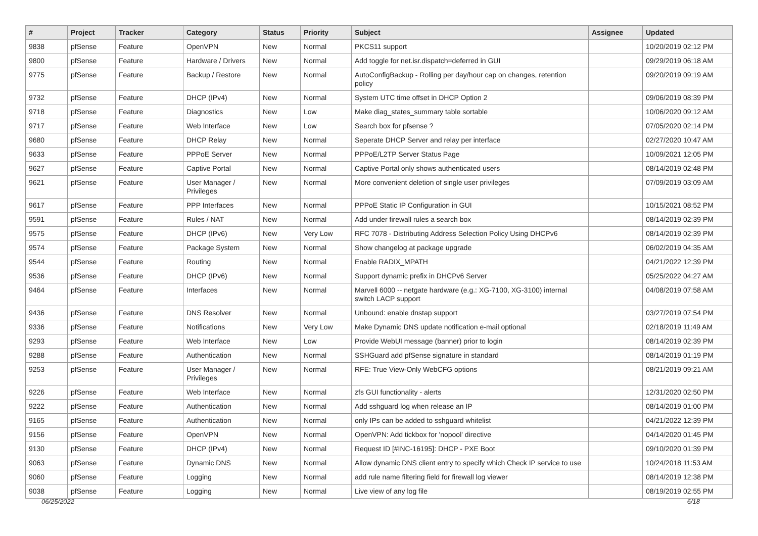| # | Project | Tracker | Category | Status | Priority | Subject | Assignee | Updated |
| --- | --- | --- | --- | --- | --- | --- | --- | --- |
| 9838 | pfSense | Feature | OpenVPN | New | Normal | PKCS11 support | | 10/20/2019 02:12 PM |
| 9800 | pfSense | Feature | Hardware / Drivers | New | Normal | Add toggle for net.isr.dispatch=deferred in GUI | | 09/29/2019 06:18 AM |
| 9775 | pfSense | Feature | Backup / Restore | New | Normal | AutoConfigBackup - Rolling per day/hour cap on changes, retention policy | | 09/20/2019 09:19 AM |
| 9732 | pfSense | Feature | DHCP (IPv4) | New | Normal | System UTC time offset in DHCP Option 2 | | 09/06/2019 08:39 PM |
| 9718 | pfSense | Feature | Diagnostics | New | Low | Make diag_states_summary table sortable | | 10/06/2020 09:12 AM |
| 9717 | pfSense | Feature | Web Interface | New | Low | Search box for pfsense ? | | 07/05/2020 02:14 PM |
| 9680 | pfSense | Feature | DHCP Relay | New | Normal | Seperate DHCP Server and relay per interface | | 02/27/2020 10:47 AM |
| 9633 | pfSense | Feature | PPPoE Server | New | Normal | PPPoE/L2TP Server Status Page | | 10/09/2021 12:05 PM |
| 9627 | pfSense | Feature | Captive Portal | New | Normal | Captive Portal only shows authenticated users | | 08/14/2019 02:48 PM |
| 9621 | pfSense | Feature | User Manager / Privileges | New | Normal | More convenient deletion of single user privileges | | 07/09/2019 03:09 AM |
| 9617 | pfSense | Feature | PPP Interfaces | New | Normal | PPPoE Static IP Configuration in GUI | | 10/15/2021 08:52 PM |
| 9591 | pfSense | Feature | Rules / NAT | New | Normal | Add under firewall rules a search box | | 08/14/2019 02:39 PM |
| 9575 | pfSense | Feature | DHCP (IPv6) | New | Very Low | RFC 7078 - Distributing Address Selection Policy Using DHCPv6 | | 08/14/2019 02:39 PM |
| 9574 | pfSense | Feature | Package System | New | Normal | Show changelog at package upgrade | | 06/02/2019 04:35 AM |
| 9544 | pfSense | Feature | Routing | New | Normal | Enable RADIX_MPATH | | 04/21/2022 12:39 PM |
| 9536 | pfSense | Feature | DHCP (IPv6) | New | Normal | Support dynamic prefix in DHCPv6 Server | | 05/25/2022 04:27 AM |
| 9464 | pfSense | Feature | Interfaces | New | Normal | Marvell 6000 -- netgate hardware (e.g.: XG-7100, XG-3100) internal switch LACP support | | 04/08/2019 07:58 AM |
| 9436 | pfSense | Feature | DNS Resolver | New | Normal | Unbound: enable dnstap support | | 03/27/2019 07:54 PM |
| 9336 | pfSense | Feature | Notifications | New | Very Low | Make Dynamic DNS update notification e-mail optional | | 02/18/2019 11:49 AM |
| 9293 | pfSense | Feature | Web Interface | New | Low | Provide WebUI message (banner) prior to login | | 08/14/2019 02:39 PM |
| 9288 | pfSense | Feature | Authentication | New | Normal | SSHGuard add pfSense signature in standard | | 08/14/2019 01:19 PM |
| 9253 | pfSense | Feature | User Manager / Privileges | New | Normal | RFE: True View-Only WebCFG options | | 08/21/2019 09:21 AM |
| 9226 | pfSense | Feature | Web Interface | New | Normal | zfs GUI functionality - alerts | | 12/31/2020 02:50 PM |
| 9222 | pfSense | Feature | Authentication | New | Normal | Add sshguard log when release an IP | | 08/14/2019 01:00 PM |
| 9165 | pfSense | Feature | Authentication | New | Normal | only IPs can be added to sshguard whitelist | | 04/21/2022 12:39 PM |
| 9156 | pfSense | Feature | OpenVPN | New | Normal | OpenVPN: Add tickbox for 'nopool' directive | | 04/14/2020 01:45 PM |
| 9130 | pfSense | Feature | DHCP (IPv4) | New | Normal | Request ID [#INC-16195]: DHCP - PXE Boot | | 09/10/2020 01:39 PM |
| 9063 | pfSense | Feature | Dynamic DNS | New | Normal | Allow dynamic DNS client entry to specify which Check IP service to use | | 10/24/2018 11:53 AM |
| 9060 | pfSense | Feature | Logging | New | Normal | add rule name filtering field for firewall log viewer | | 08/14/2019 12:38 PM |
| 9038 | pfSense | Feature | Logging | New | Normal | Live view of any log file | | 08/19/2019 02:55 PM |
06/25/2022 6/18